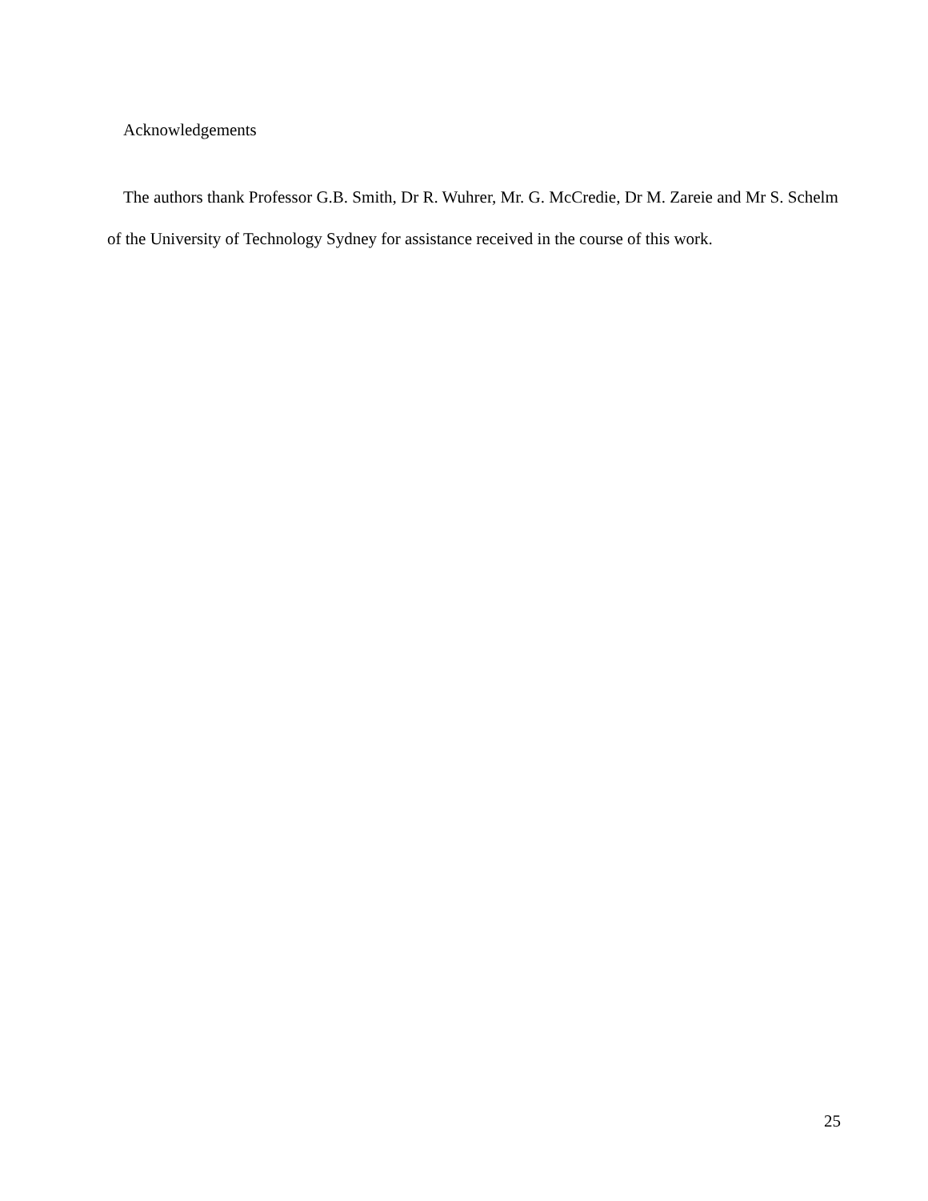Acknowledgements
The authors thank Professor G.B. Smith, Dr R. Wuhrer, Mr. G. McCredie, Dr M. Zareie and Mr S. Schelm of the University of Technology Sydney for assistance received in the course of this work.
25